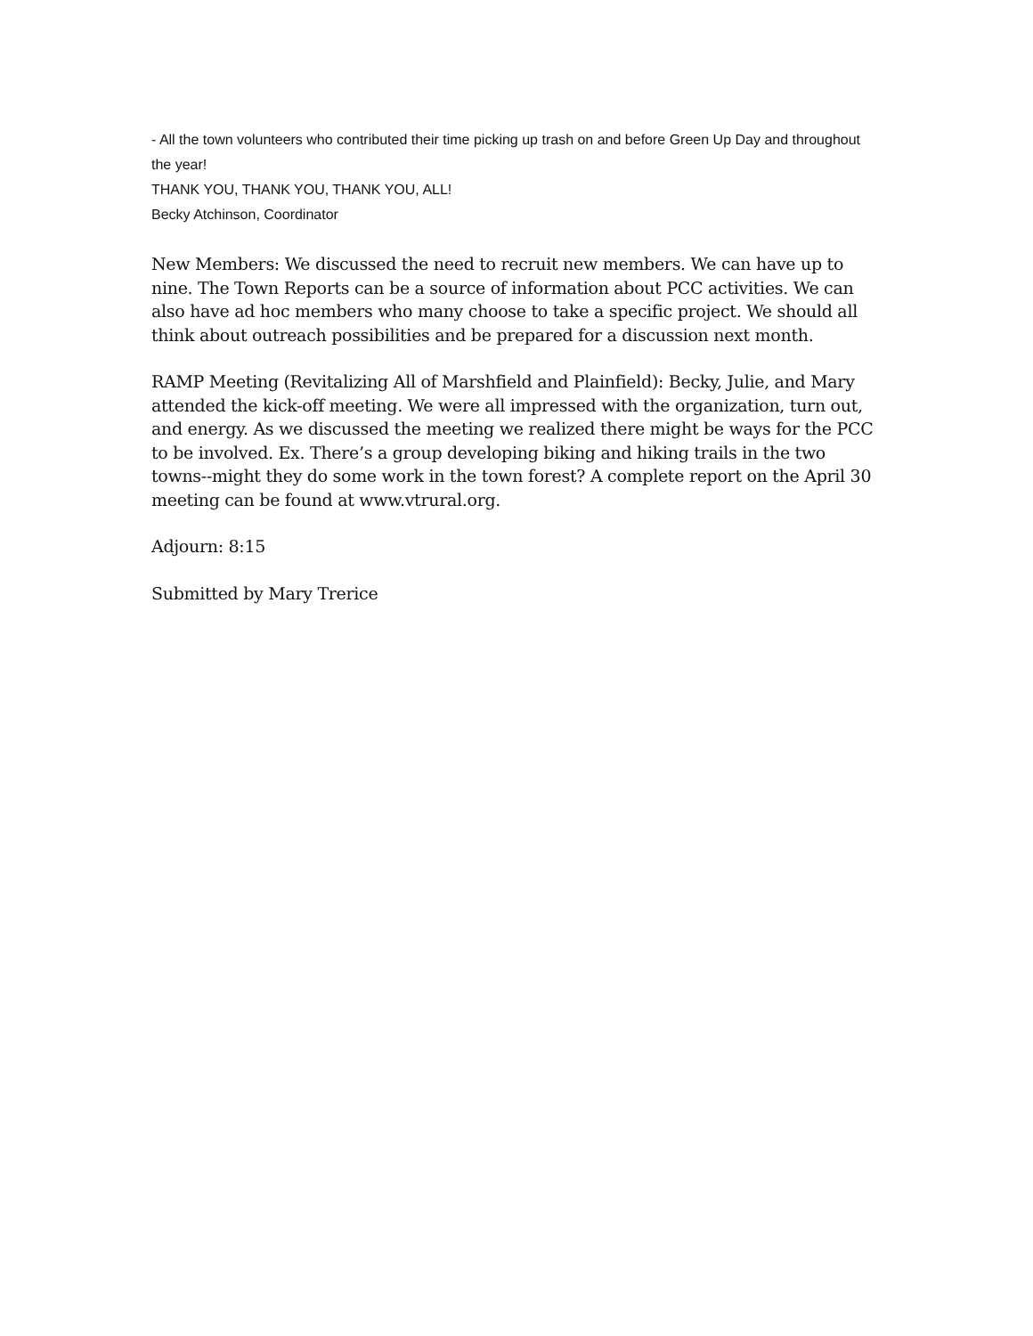- All the town volunteers who contributed their time picking up trash on and before Green Up Day and throughout the year!
THANK YOU, THANK YOU, THANK YOU, ALL!
Becky Atchinson, Coordinator
New Members: We discussed the need to recruit new members. We can have up to nine. The Town Reports can be a source of information about PCC activities. We can also have ad hoc members who many choose to take a specific project. We should all think about outreach possibilities and be prepared for a discussion next month.
RAMP Meeting (Revitalizing All of Marshfield and Plainfield): Becky, Julie, and Mary attended the kick-off meeting. We were all impressed with the organization, turn out, and energy. As we discussed the meeting we realized there might be ways for the PCC to be involved. Ex. There’s a group developing biking and hiking trails in the two towns--might they do some work in the town forest? A complete report on the April 30 meeting can be found at www.vtrural.org.
Adjourn: 8:15
Submitted by Mary Trerice